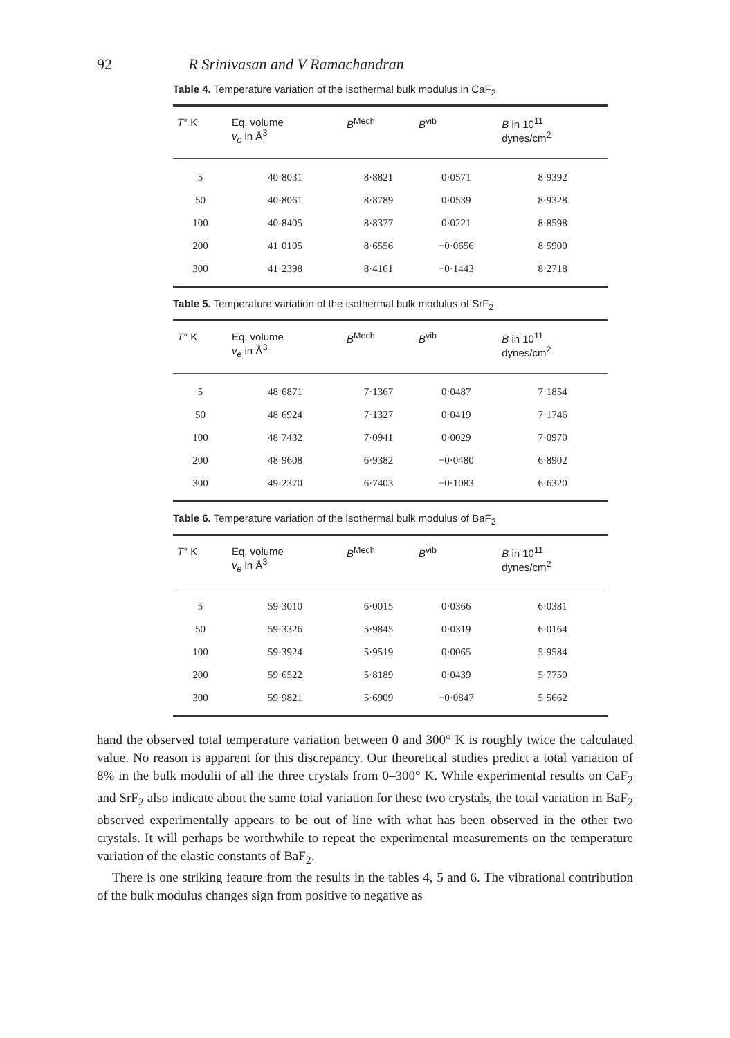92 R Srinivasan and V Ramachandran
Table 4. Temperature variation of the isothermal bulk modulus in CaF<sub>2</sub>
| T ° K | Eq. volume v<sub>e</sub> in Å<sup>3</sup> | B<sup>Mech</sup> | B<sup>vib</sup> | B in 10<sup>11</sup> dynes/cm<sup>2</sup> |
| --- | --- | --- | --- | --- |
| 5 | 40·8031 | 8·8821 | 0·0571 | 8·9392 |
| 50 | 40·8061 | 8·8789 | 0·0539 | 8·9328 |
| 100 | 40·8405 | 8·8377 | 0·0221 | 8·8598 |
| 200 | 41·0105 | 8·6556 | −0·0656 | 8·5900 |
| 300 | 41·2398 | 8·4161 | −0·1443 | 8·2718 |
Table 5. Temperature variation of the isothermal bulk modulus of SrF<sub>2</sub>
| T ° K | Eq. volume v<sub>e</sub> in Å<sup>3</sup> | B<sup>Mech</sup> | B<sup>vib</sup> | B in 10<sup>11</sup> dynes/cm<sup>2</sup> |
| --- | --- | --- | --- | --- |
| 5 | 48·6871 | 7·1367 | 0·0487 | 7·1854 |
| 50 | 48·6924 | 7·1327 | 0·0419 | 7·1746 |
| 100 | 48·7432 | 7·0941 | 0·0029 | 7·0970 |
| 200 | 48·9608 | 6·9382 | −0·0480 | 6·8902 |
| 300 | 49·2370 | 6·7403 | −0·1083 | 6·6320 |
Table 6. Temperature variation of the isothermal bulk modulus of BaF<sub>2</sub>
| T ° K | Eq. volume v<sub>e</sub> in Å<sup>3</sup> | B<sup>Mech</sup> | B<sup>vib</sup> | B in 10<sup>11</sup> dynes/cm<sup>2</sup> |
| --- | --- | --- | --- | --- |
| 5 | 59·3010 | 6·0015 | 0·0366 | 6·0381 |
| 50 | 59·3326 | 5·9845 | 0·0319 | 6·0164 |
| 100 | 59·3924 | 5·9519 | 0·0065 | 5·9584 |
| 200 | 59·6522 | 5·8189 | 0·0439 | 5·7750 |
| 300 | 59·9821 | 5·6909 | −0·0847 | 5·5662 |
hand the observed total temperature variation between 0 and 300° K is roughly twice the calculated value. No reason is apparent for this discrepancy. Our theoretical studies predict a total variation of 8% in the bulk modulii of all the three crystals from 0–300° K. While experimental results on CaF<sub>2</sub> and SrF<sub>2</sub> also indicate about the same total variation for these two crystals, the total variation in BaF<sub>2</sub> observed experimentally appears to be out of line with what has been observed in the other two crystals. It will perhaps be worthwhile to repeat the experimental measurements on the temperature variation of the elastic constants of BaF<sub>2</sub>.
There is one striking feature from the results in the tables 4, 5 and 6. The vibrational contribution of the bulk modulus changes sign from positive to negative as